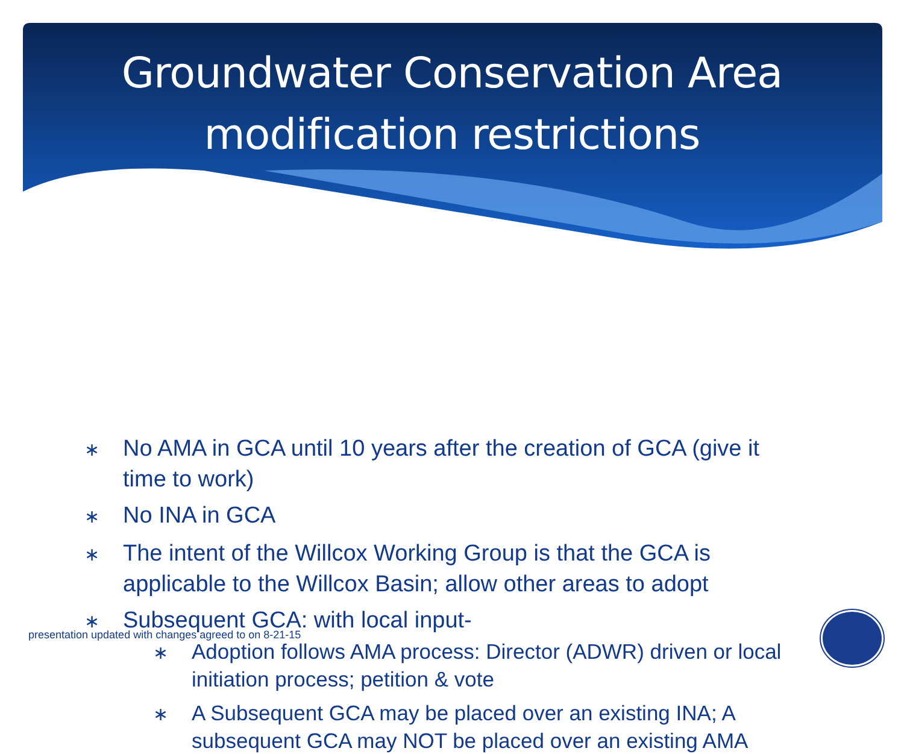Groundwater Conservation Area
modification restrictions
∗ No AMA in GCA until 10 years after the creation of GCA (give it time to work)
∗ No INA in GCA
∗ The intent of the Willcox Working Group is that the GCA is applicable to the Willcox Basin; allow other areas to adopt
∗ Subsequent GCA: with local input-
∗ Adoption follows AMA process: Director (ADWR) driven or local initiation process; petition & vote
∗ A Subsequent GCA may be placed over an existing INA; A subsequent GCA may NOT be placed over an existing AMA
presentation updated with changes agreed to on 8-21-15